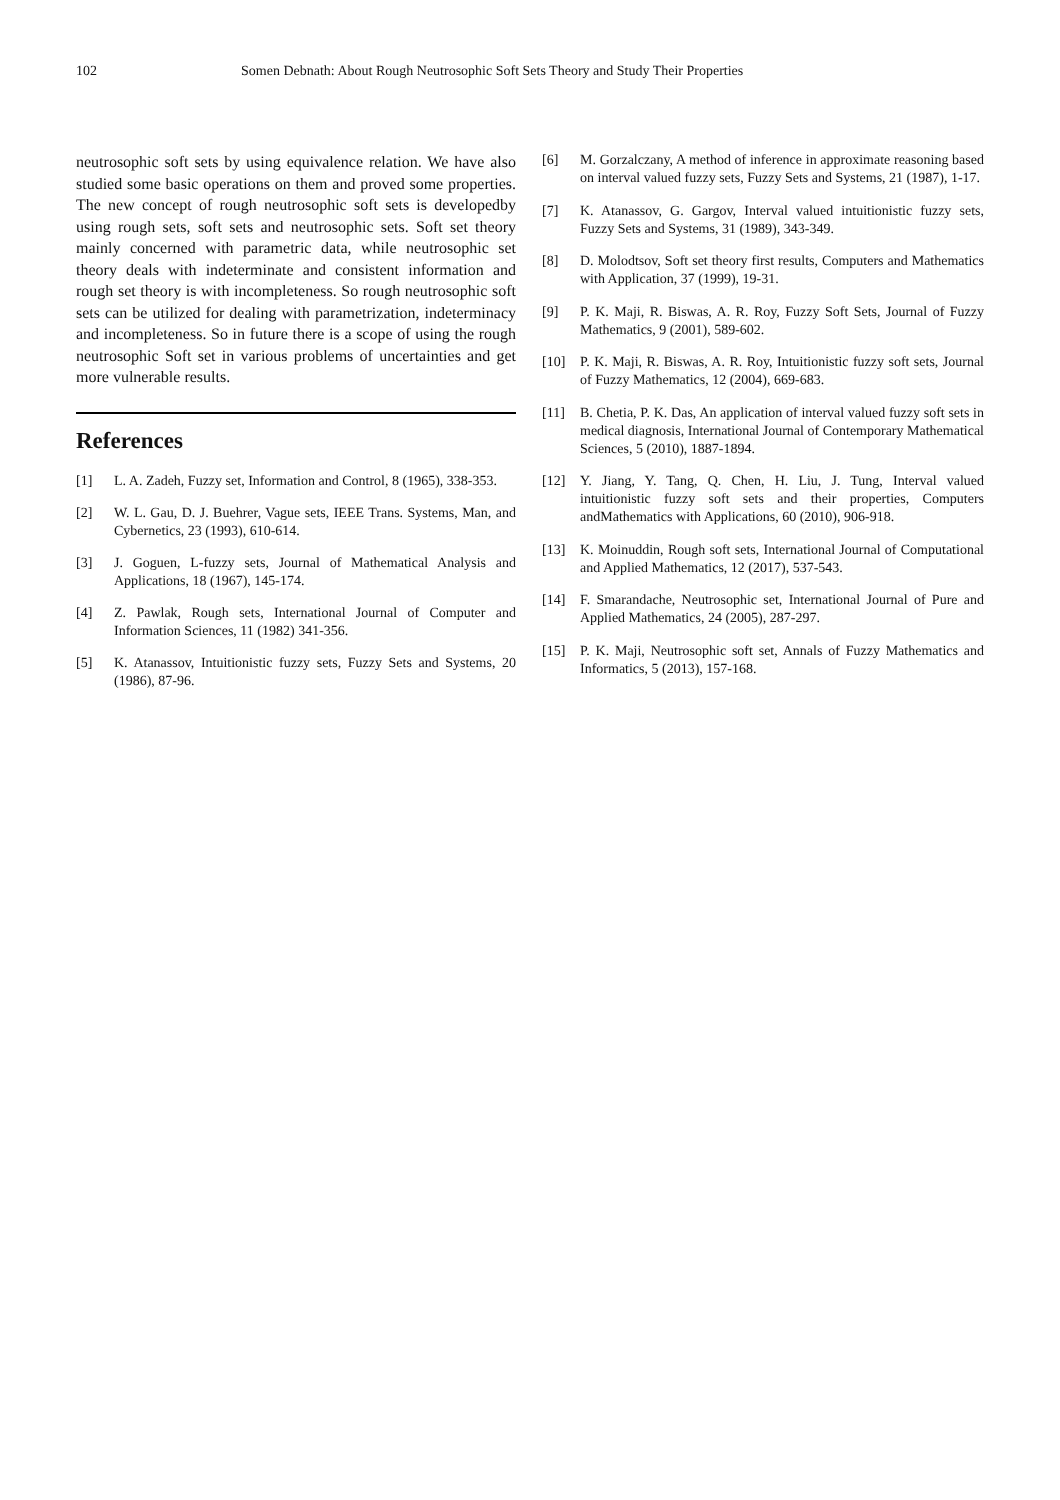102 Somen Debnath: About Rough Neutrosophic Soft Sets Theory and Study Their Properties
neutrosophic soft sets by using equivalence relation. We have also studied some basic operations on them and proved some properties. The new concept of rough neutrosophic soft sets is developedby using rough sets, soft sets and neutrosophic sets. Soft set theory mainly concerned with parametric data, while neutrosophic set theory deals with indeterminate and consistent information and rough set theory is with incompleteness. So rough neutrosophic soft sets can be utilized for dealing with parametrization, indeterminacy and incompleteness. So in future there is a scope of using the rough neutrosophic Soft set in various problems of uncertainties and get more vulnerable results.
References
[1] L. A. Zadeh, Fuzzy set, Information and Control, 8 (1965), 338-353.
[2] W. L. Gau, D. J. Buehrer, Vague sets, IEEE Trans. Systems, Man, and Cybernetics, 23 (1993), 610-614.
[3] J. Goguen, L-fuzzy sets, Journal of Mathematical Analysis and Applications, 18 (1967), 145-174.
[4] Z. Pawlak, Rough sets, International Journal of Computer and Information Sciences, 11 (1982) 341-356.
[5] K. Atanassov, Intuitionistic fuzzy sets, Fuzzy Sets and Systems, 20 (1986), 87-96.
[6] M. Gorzalczany, A method of inference in approximate reasoning based on interval valued fuzzy sets, Fuzzy Sets and Systems, 21 (1987), 1-17.
[7] K. Atanassov, G. Gargov, Interval valued intuitionistic fuzzy sets, Fuzzy Sets and Systems, 31 (1989), 343-349.
[8] D. Molodtsov, Soft set theory first results, Computers and Mathematics with Application, 37 (1999), 19-31.
[9] P. K. Maji, R. Biswas, A. R. Roy, Fuzzy Soft Sets, Journal of Fuzzy Mathematics, 9 (2001), 589-602.
[10] P. K. Maji, R. Biswas, A. R. Roy, Intuitionistic fuzzy soft sets, Journal of Fuzzy Mathematics, 12 (2004), 669-683.
[11] B. Chetia, P. K. Das, An application of interval valued fuzzy soft sets in medical diagnosis, International Journal of Contemporary Mathematical Sciences, 5 (2010), 1887-1894.
[12] Y. Jiang, Y. Tang, Q. Chen, H. Liu, J. Tung, Interval valued intuitionistic fuzzy soft sets and their properties, Computers andMathematics with Applications, 60 (2010), 906-918.
[13] K. Moinuddin, Rough soft sets, International Journal of Computational and Applied Mathematics, 12 (2017), 537-543.
[14] F. Smarandache, Neutrosophic set, International Journal of Pure and Applied Mathematics, 24 (2005), 287-297.
[15] P. K. Maji, Neutrosophic soft set, Annals of Fuzzy Mathematics and Informatics, 5 (2013), 157-168.